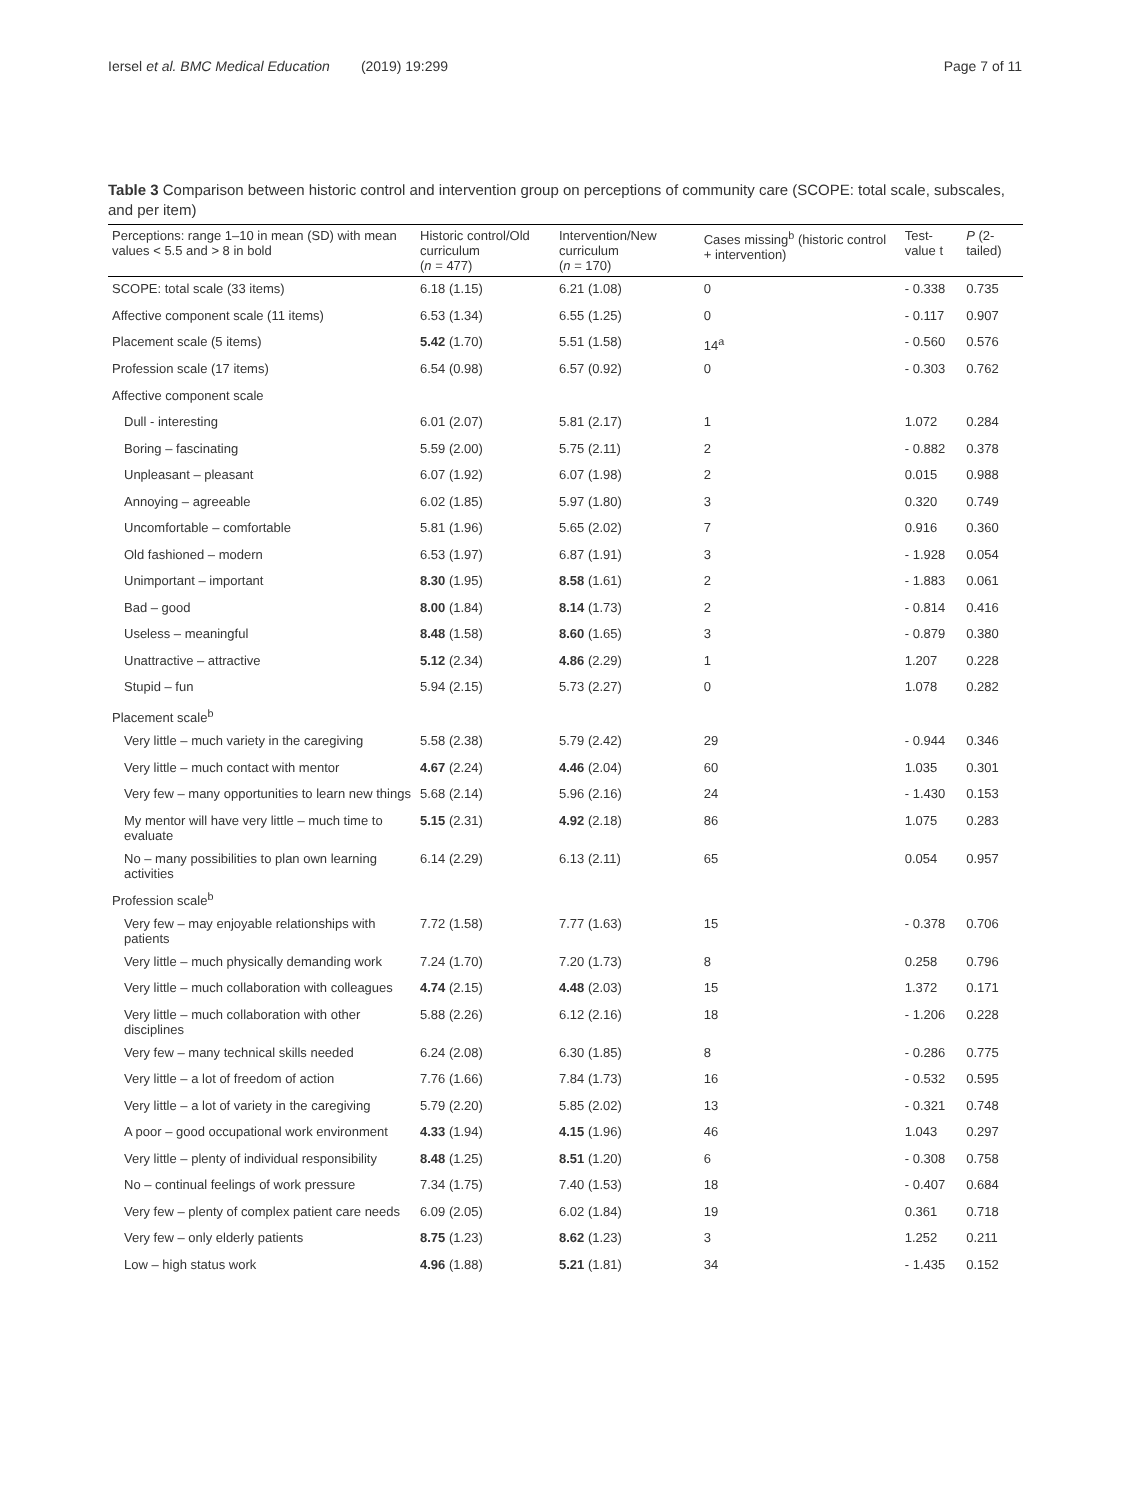Iersel et al. BMC Medical Education (2019) 19:299
Page 7 of 11
Table 3 Comparison between historic control and intervention group on perceptions of community care (SCOPE: total scale, subscales, and per item)
| Perceptions: range 1–10 in mean (SD) with mean values < 5.5 and > 8 in bold | Historic control/Old curriculum ( n = 477) | Intervention/New curriculum ( n = 170) | Cases missing<sup>b</sup> (historic control + intervention) | Test-value t | P (2-tailed) |
| --- | --- | --- | --- | --- | --- |
| SCOPE: total scale (33 items) | 6.18 (1.15) | 6.21 (1.08) | 0 | - 0.338 | 0.735 |
| Affective component scale (11 items) | 6.53 (1.34) | 6.55 (1.25) | 0 | - 0.117 | 0.907 |
| Placement scale (5 items) | 5.42 (1.70) | 5.51 (1.58) | 14<sup>a</sup> | - 0.560 | 0.576 |
| Profession scale (17 items) | 6.54 (0.98) | 6.57 (0.92) | 0 | - 0.303 | 0.762 |
| Affective component scale | | | | | |
| Dull - interesting | 6.01 (2.07) | 5.81 (2.17) | 1 | 1.072 | 0.284 |
| Boring – fascinating | 5.59 (2.00) | 5.75 (2.11) | 2 | - 0.882 | 0.378 |
| Unpleasant – pleasant | 6.07 (1.92) | 6.07 (1.98) | 2 | 0.015 | 0.988 |
| Annoying – agreeable | 6.02 (1.85) | 5.97 (1.80) | 3 | 0.320 | 0.749 |
| Uncomfortable – comfortable | 5.81 (1.96) | 5.65 (2.02) | 7 | 0.916 | 0.360 |
| Old fashioned – modern | 6.53 (1.97) | 6.87 (1.91) | 3 | - 1.928 | 0.054 |
| Unimportant – important | 8.30 (1.95) | 8.58 (1.61) | 2 | - 1.883 | 0.061 |
| Bad – good | 8.00 (1.84) | 8.14 (1.73) | 2 | - 0.814 | 0.416 |
| Useless – meaningful | 8.48 (1.58) | 8.60 (1.65) | 3 | - 0.879 | 0.380 |
| Unattractive – attractive | 5.12 (2.34) | 4.86 (2.29) | 1 | 1.207 | 0.228 |
| Stupid – fun | 5.94 (2.15) | 5.73 (2.27) | 0 | 1.078 | 0.282 |
| Placement scale<sup>b</sup> | | | | | |
| Very little – much variety in the caregiving | 5.58 (2.38) | 5.79 (2.42) | 29 | - 0.944 | 0.346 |
| Very little – much contact with mentor | 4.67 (2.24) | 4.46 (2.04) | 60 | 1.035 | 0.301 |
| Very few – many opportunities to learn new things | 5.68 (2.14) | 5.96 (2.16) | 24 | - 1.430 | 0.153 |
| My mentor will have very little – much time to evaluate | 5.15 (2.31) | 4.92 (2.18) | 86 | 1.075 | 0.283 |
| No – many possibilities to plan own learning activities | 6.14 (2.29) | 6.13 (2.11) | 65 | 0.054 | 0.957 |
| Profession scale<sup>b</sup> | | | | | |
| Very few – may enjoyable relationships with patients | 7.72 (1.58) | 7.77 (1.63) | 15 | - 0.378 | 0.706 |
| Very little – much physically demanding work | 7.24 (1.70) | 7.20 (1.73) | 8 | 0.258 | 0.796 |
| Very little – much collaboration with colleagues | 4.74 (2.15) | 4.48 (2.03) | 15 | 1.372 | 0.171 |
| Very little – much collaboration with other disciplines | 5.88 (2.26) | 6.12 (2.16) | 18 | - 1.206 | 0.228 |
| Very few – many technical skills needed | 6.24 (2.08) | 6.30 (1.85) | 8 | - 0.286 | 0.775 |
| Very little – a lot of freedom of action | 7.76 (1.66) | 7.84 (1.73) | 16 | - 0.532 | 0.595 |
| Very little – a lot of variety in the caregiving | 5.79 (2.20) | 5.85 (2.02) | 13 | - 0.321 | 0.748 |
| A poor – good occupational work environment | 4.33 (1.94) | 4.15 (1.96) | 46 | 1.043 | 0.297 |
| Very little – plenty of individual responsibility | 8.48 (1.25) | 8.51 (1.20) | 6 | - 0.308 | 0.758 |
| No – continual feelings of work pressure | 7.34 (1.75) | 7.40 (1.53) | 18 | - 0.407 | 0.684 |
| Very few – plenty of complex patient care needs | 6.09 (2.05) | 6.02 (1.84) | 19 | 0.361 | 0.718 |
| Very few – only elderly patients | 8.75 (1.23) | 8.62 (1.23) | 3 | 1.252 | 0.211 |
| Low – high status work | 4.96 (1.88) | 5.21 (1.81) | 34 | - 1.435 | 0.152 |